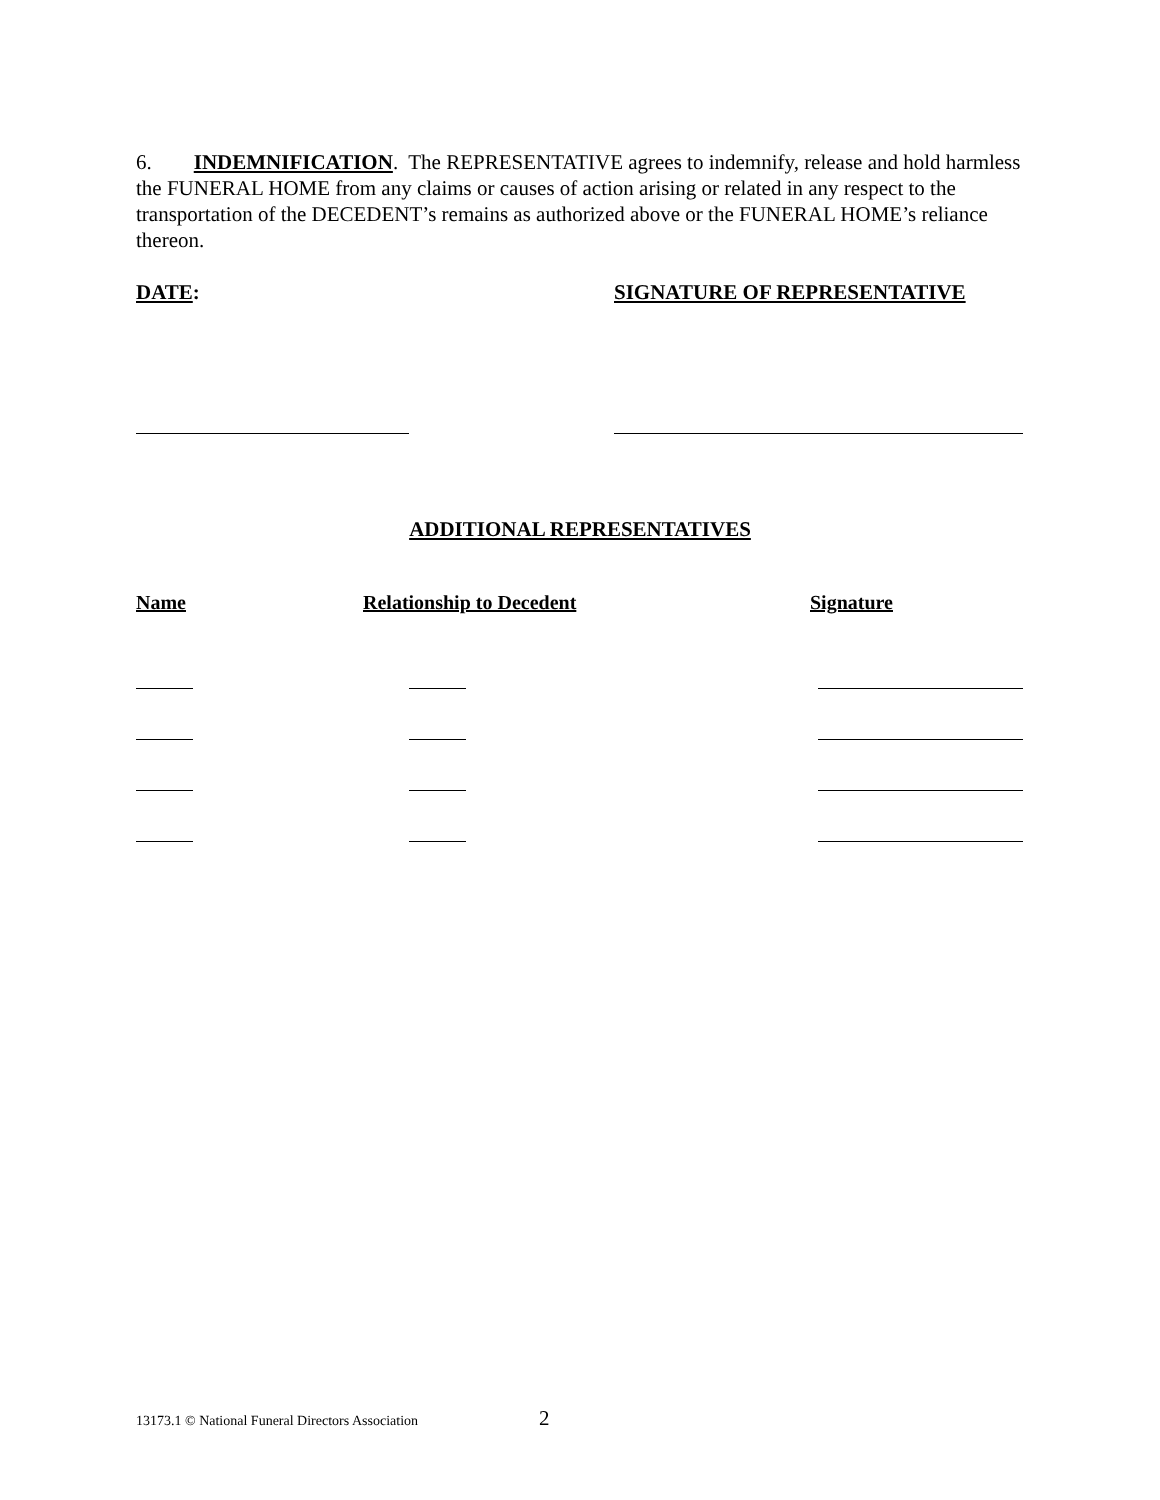6. INDEMNIFICATION. The REPRESENTATIVE agrees to indemnify, release and hold harmless the FUNERAL HOME from any claims or causes of action arising or related in any respect to the transportation of the DECEDENT’s remains as authorized above or the FUNERAL HOME’s reliance thereon.
DATE: SIGNATURE OF REPRESENTATIVE
ADDITIONAL REPRESENTATIVES
Name Relationship to Decedent Signature
13173.1 © National Funeral Directors Association
2